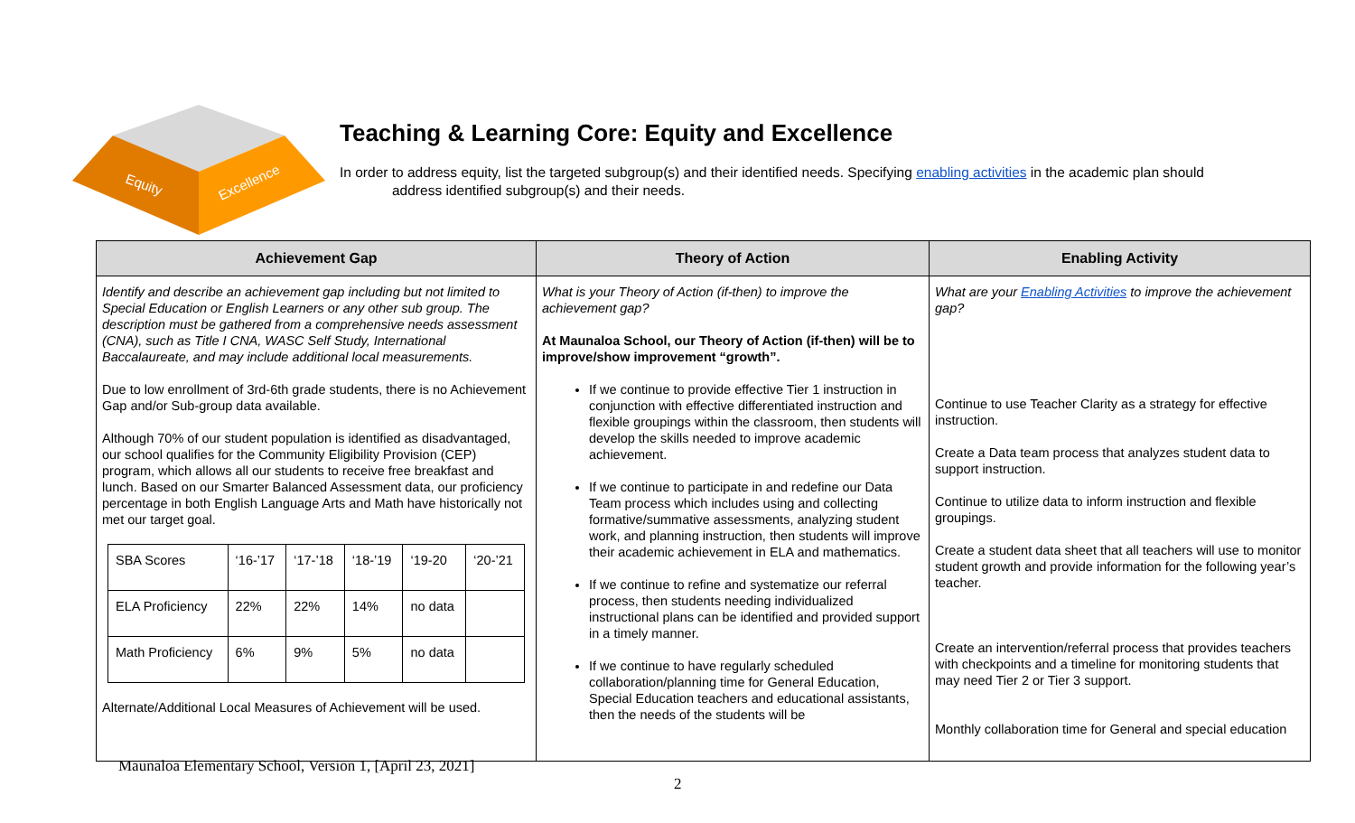Equity
Excellence
Teaching & Learning Core: Equity and Excellence
In order to address equity, list the targeted subgroup(s) and their identified needs. Specifying enabling activities in the academic plan should
address identified subgroup(s) and their needs.
| Achievement Gap | Theory of Action | Enabling Activity |
| --- | --- | --- |
| Identify and describe an achievement gap including but not limited to Special Education or English Learners or any other sub group. The description must be gathered from a comprehensive needs assessment (CNA), such as Title I CNA, WASC Self Study, International Baccalaureate, and may include additional local measurements. Due to low enrollment of 3rd-6th grade students, there is no Achievement Gap and/or Sub-group data available. Although 70% of our student population is identified as disadvantaged, our school qualifies for the Community Eligibility Provision (CEP) program, which allows all our students to receive free breakfast and lunch. Based on our Smarter Balanced Assessment data, our proficiency percentage in both English Language Arts and Math have historically not met our target goal. / SBA Scores / ‘16-’17 / ‘17-’18 / ‘18-’19 / ‘19-20 / ‘20-’21 / / ELA Proficiency / 22% / 22% / 14% / no data / / / Math Proficiency / 6% / 9% / 5% / no data / / Alternate/Additional Local Measures of Achievement will be used. | What is your Theory of Action (if-then) to improve the achievement gap? At Maunaloa School, our Theory of Action (if-then) will be to improve/show improvement “growth”. If we continue to provide effective Tier 1 instruction in conjunction with effective differentiated instruction and flexible groupings within the classroom, then students will develop the skills needed to improve academic achievement. If we continue to participate in and redefine our Data Team process which includes using and collecting formative/summative assessments, analyzing student work, and planning instruction, then students will improve their academic achievement in ELA and mathematics. If we continue to refine and systematize our referral process, then students needing individualized instructional plans can be identified and provided support in a timely manner. If we continue to have regularly scheduled collaboration/planning time for General Education, Special Education teachers and educational assistants, then the needs of the students will be | What are your Enabling Activities to improve the achievement gap? Continue to use Teacher Clarity as a strategy for effective instruction. Create a Data team process that analyzes student data to support instruction. Continue to utilize data to inform instruction and flexible groupings. Create a student data sheet that all teachers will use to monitor student growth and provide information for the following year’s teacher. Create an intervention/referral process that provides teachers with checkpoints and a timeline for monitoring students that may need Tier 2 or Tier 3 support. Monthly collaboration time for General and special education |
Maunaloa Elementary School, Version 1, [April 23, 2021]
2